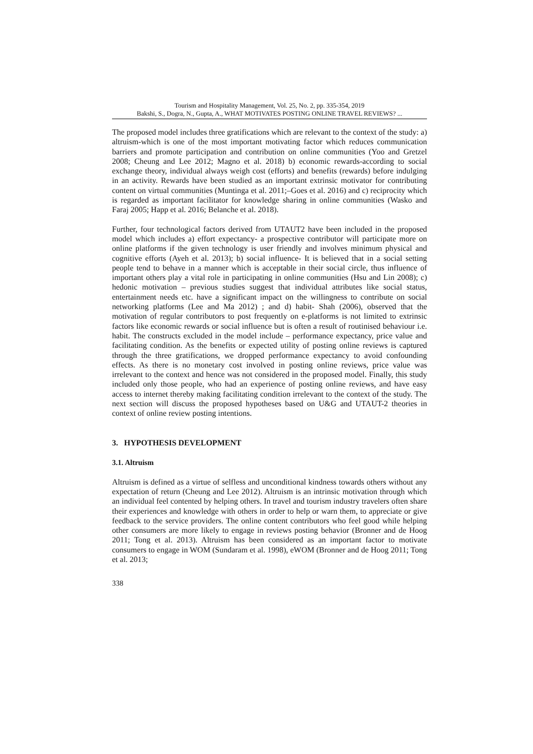Tourism and Hospitality Management, Vol. 25, No. 2, pp. 335-354, 2019
Bakshi, S., Dogra, N., Gupta, A., WHAT MOTIVATES POSTING ONLINE TRAVEL REVIEWS? ...
The proposed model includes three gratifications which are relevant to the context of the study: a) altruism-which is one of the most important motivating factor which reduces communication barriers and promote participation and contribution on online communities (Yoo and Gretzel 2008; Cheung and Lee 2012; Magno et al. 2018) b) economic rewards-according to social exchange theory, individual always weigh cost (efforts) and benefits (rewards) before indulging in an activity. Rewards have been studied as an important extrinsic motivator for contributing content on virtual communities (Muntinga et al. 2011;–Goes et al. 2016) and c) reciprocity which is regarded as important facilitator for knowledge sharing in online communities (Wasko and Faraj 2005; Happ et al. 2016; Belanche et al. 2018).
Further, four technological factors derived from UTAUT2 have been included in the proposed model which includes a) effort expectancy- a prospective contributor will participate more on online platforms if the given technology is user friendly and involves minimum physical and cognitive efforts (Ayeh et al. 2013); b) social influence- It is believed that in a social setting people tend to behave in a manner which is acceptable in their social circle, thus influence of important others play a vital role in participating in online communities (Hsu and Lin 2008); c) hedonic motivation – previous studies suggest that individual attributes like social status, entertainment needs etc. have a significant impact on the willingness to contribute on social networking platforms (Lee and Ma 2012) ; and d) habit- Shah (2006), observed that the motivation of regular contributors to post frequently on e-platforms is not limited to extrinsic factors like economic rewards or social influence but is often a result of routinised behaviour i.e. habit. The constructs excluded in the model include – performance expectancy, price value and facilitating condition. As the benefits or expected utility of posting online reviews is captured through the three gratifications, we dropped performance expectancy to avoid confounding effects. As there is no monetary cost involved in posting online reviews, price value was irrelevant to the context and hence was not considered in the proposed model. Finally, this study included only those people, who had an experience of posting online reviews, and have easy access to internet thereby making facilitating condition irrelevant to the context of the study. The next section will discuss the proposed hypotheses based on U&G and UTAUT-2 theories in context of online review posting intentions.
3. HYPOTHESIS DEVELOPMENT
3.1. Altruism
Altruism is defined as a virtue of selfless and unconditional kindness towards others without any expectation of return (Cheung and Lee 2012). Altruism is an intrinsic motivation through which an individual feel contented by helping others. In travel and tourism industry travelers often share their experiences and knowledge with others in order to help or warn them, to appreciate or give feedback to the service providers. The online content contributors who feel good while helping other consumers are more likely to engage in reviews posting behavior (Bronner and de Hoog 2011; Tong et al. 2013). Altruism has been considered as an important factor to motivate consumers to engage in WOM (Sundaram et al. 1998), eWOM (Bronner and de Hoog 2011; Tong et al. 2013;
338